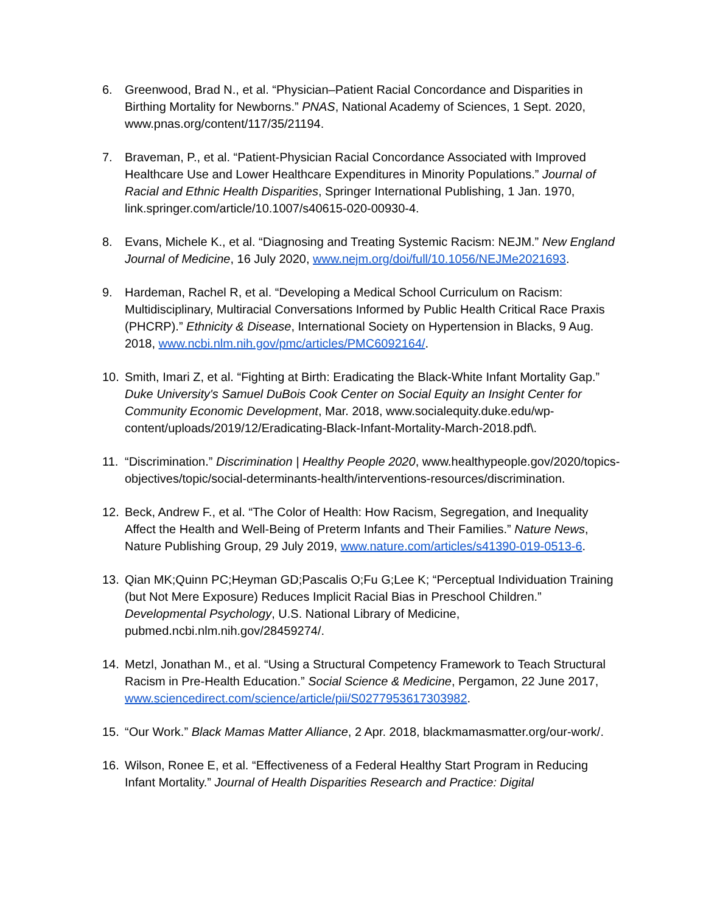6. Greenwood, Brad N., et al. “Physician–Patient Racial Concordance and Disparities in Birthing Mortality for Newborns.” PNAS, National Academy of Sciences, 1 Sept. 2020, www.pnas.org/content/117/35/21194.
7. Braveman, P., et al. “Patient-Physician Racial Concordance Associated with Improved Healthcare Use and Lower Healthcare Expenditures in Minority Populations.” Journal of Racial and Ethnic Health Disparities, Springer International Publishing, 1 Jan. 1970, link.springer.com/article/10.1007/s40615-020-00930-4.
8. Evans, Michele K., et al. “Diagnosing and Treating Systemic Racism: NEJM.” New England Journal of Medicine, 16 July 2020, www.nejm.org/doi/full/10.1056/NEJMe2021693.
9. Hardeman, Rachel R, et al. “Developing a Medical School Curriculum on Racism: Multidisciplinary, Multiracial Conversations Informed by Public Health Critical Race Praxis (PHCRP).” Ethnicity & Disease, International Society on Hypertension in Blacks, 9 Aug. 2018, www.ncbi.nlm.nih.gov/pmc/articles/PMC6092164/.
10. Smith, Imari Z, et al. “Fighting at Birth: Eradicating the Black-White Infant Mortality Gap.” Duke University's Samuel DuBois Cook Center on Social Equity an Insight Center for Community Economic Development, Mar. 2018, www.socialequity.duke.edu/wp-content/uploads/2019/12/Eradicating-Black-Infant-Mortality-March-2018.pdf\.
11. “Discrimination.” Discrimination | Healthy People 2020, www.healthypeople.gov/2020/topics-objectives/topic/social-determinants-health/interventions-resources/discrimination.
12. Beck, Andrew F., et al. “The Color of Health: How Racism, Segregation, and Inequality Affect the Health and Well-Being of Preterm Infants and Their Families.” Nature News, Nature Publishing Group, 29 July 2019, www.nature.com/articles/s41390-019-0513-6.
13. Qian MK;Quinn PC;Heyman GD;Pascalis O;Fu G;Lee K; “Perceptual Individuation Training (but Not Mere Exposure) Reduces Implicit Racial Bias in Preschool Children.” Developmental Psychology, U.S. National Library of Medicine, pubmed.ncbi.nlm.nih.gov/28459274/.
14. Metzl, Jonathan M., et al. “Using a Structural Competency Framework to Teach Structural Racism in Pre-Health Education.” Social Science & Medicine, Pergamon, 22 June 2017, www.sciencedirect.com/science/article/pii/S0277953617303982.
15. “Our Work.” Black Mamas Matter Alliance, 2 Apr. 2018, blackmamasmatter.org/our-work/.
16. Wilson, Ronee E, et al. “Effectiveness of a Federal Healthy Start Program in Reducing Infant Mortality.” Journal of Health Disparities Research and Practice: Digital